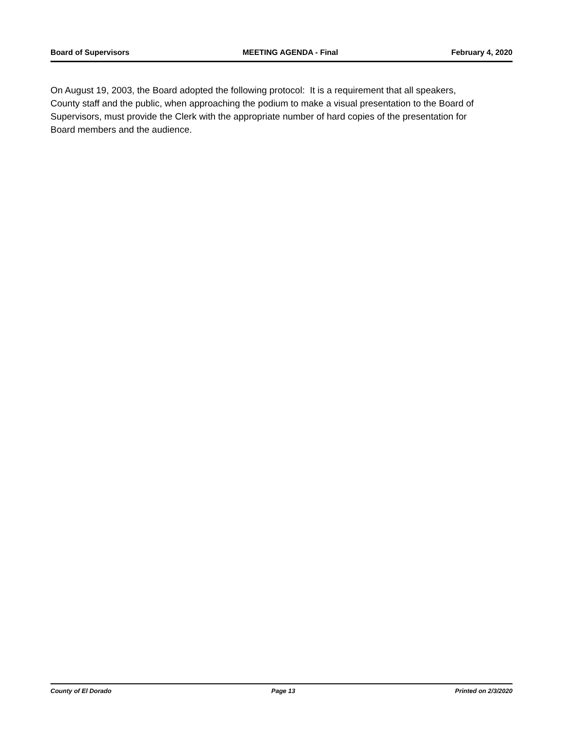Board of Supervisors MEETING AGENDA - Final February 4, 2020
On August 19, 2003, the Board adopted the following protocol: It is a requirement that all speakers, County staff and the public, when approaching the podium to make a visual presentation to the Board of Supervisors, must provide the Clerk with the appropriate number of hard copies of the presentation for Board members and the audience.
County of El Dorado Page 13 Printed on 2/3/2020